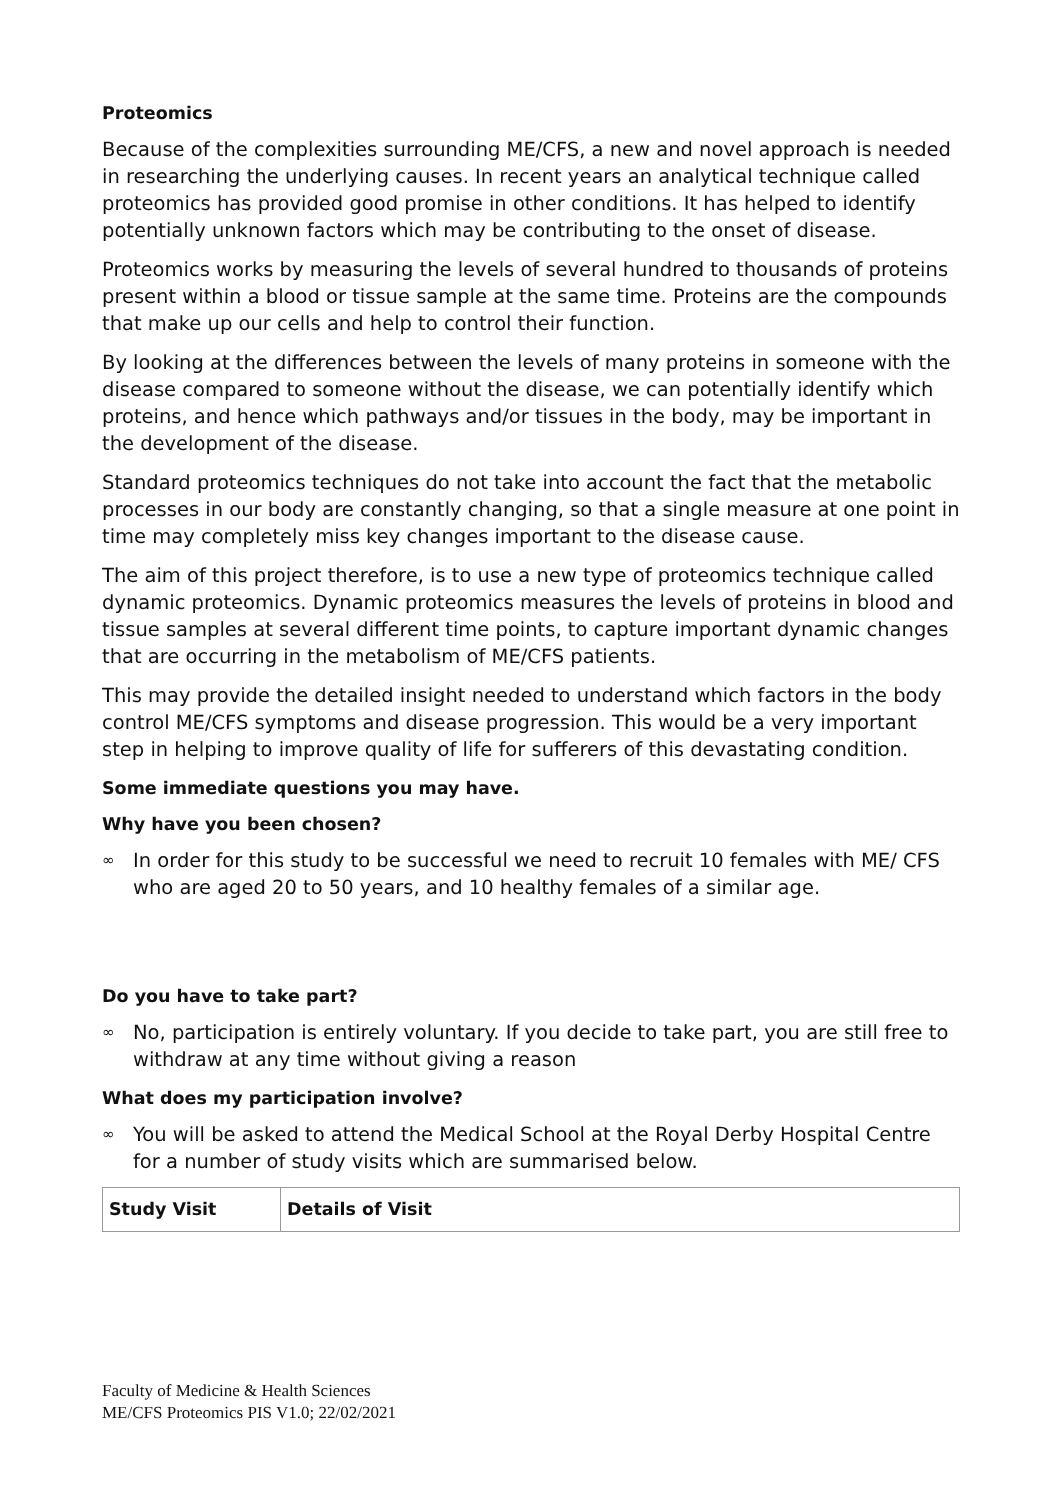Proteomics
Because of the complexities surrounding ME/CFS, a new and novel approach is needed in researching the underlying causes. In recent years an analytical technique called proteomics has provided good promise in other conditions. It has helped to identify potentially unknown factors which may be contributing to the onset of disease.
Proteomics works by measuring the levels of several hundred to thousands of proteins present within a blood or tissue sample at the same time. Proteins are the compounds that make up our cells and help to control their function.
By looking at the differences between the levels of many proteins in someone with the disease compared to someone without the disease, we can potentially identify which proteins, and hence which pathways and/or tissues in the body, may be important in the development of the disease.
Standard proteomics techniques do not take into account the fact that the metabolic processes in our body are constantly changing, so that a single measure at one point in time may completely miss key changes important to the disease cause.
The aim of this project therefore, is to use a new type of proteomics technique called dynamic proteomics. Dynamic proteomics measures the levels of proteins in blood and tissue samples at several different time points, to capture important dynamic changes that are occurring in the metabolism of ME/CFS patients.
This may provide the detailed insight needed to understand which factors in the body control ME/CFS symptoms and disease progression. This would be a very important step in helping to improve quality of life for sufferers of this devastating condition.
Some immediate questions you may have.
Why have you been chosen?
∞ In order for this study to be successful we need to recruit 10 females with ME/ CFS who are aged 20 to 50 years, and 10 healthy females of a similar age.
Do you have to take part?
∞ No, participation is entirely voluntary. If you decide to take part, you are still free to withdraw at any time without giving a reason
What does my participation involve?
∞ You will be asked to attend the Medical School at the Royal Derby Hospital Centre for a number of study visits which are summarised below.
| Study Visit | Details of Visit |
| --- | --- |
Faculty of Medicine & Health Sciences
ME/CFS Proteomics PIS V1.0; 22/02/2021